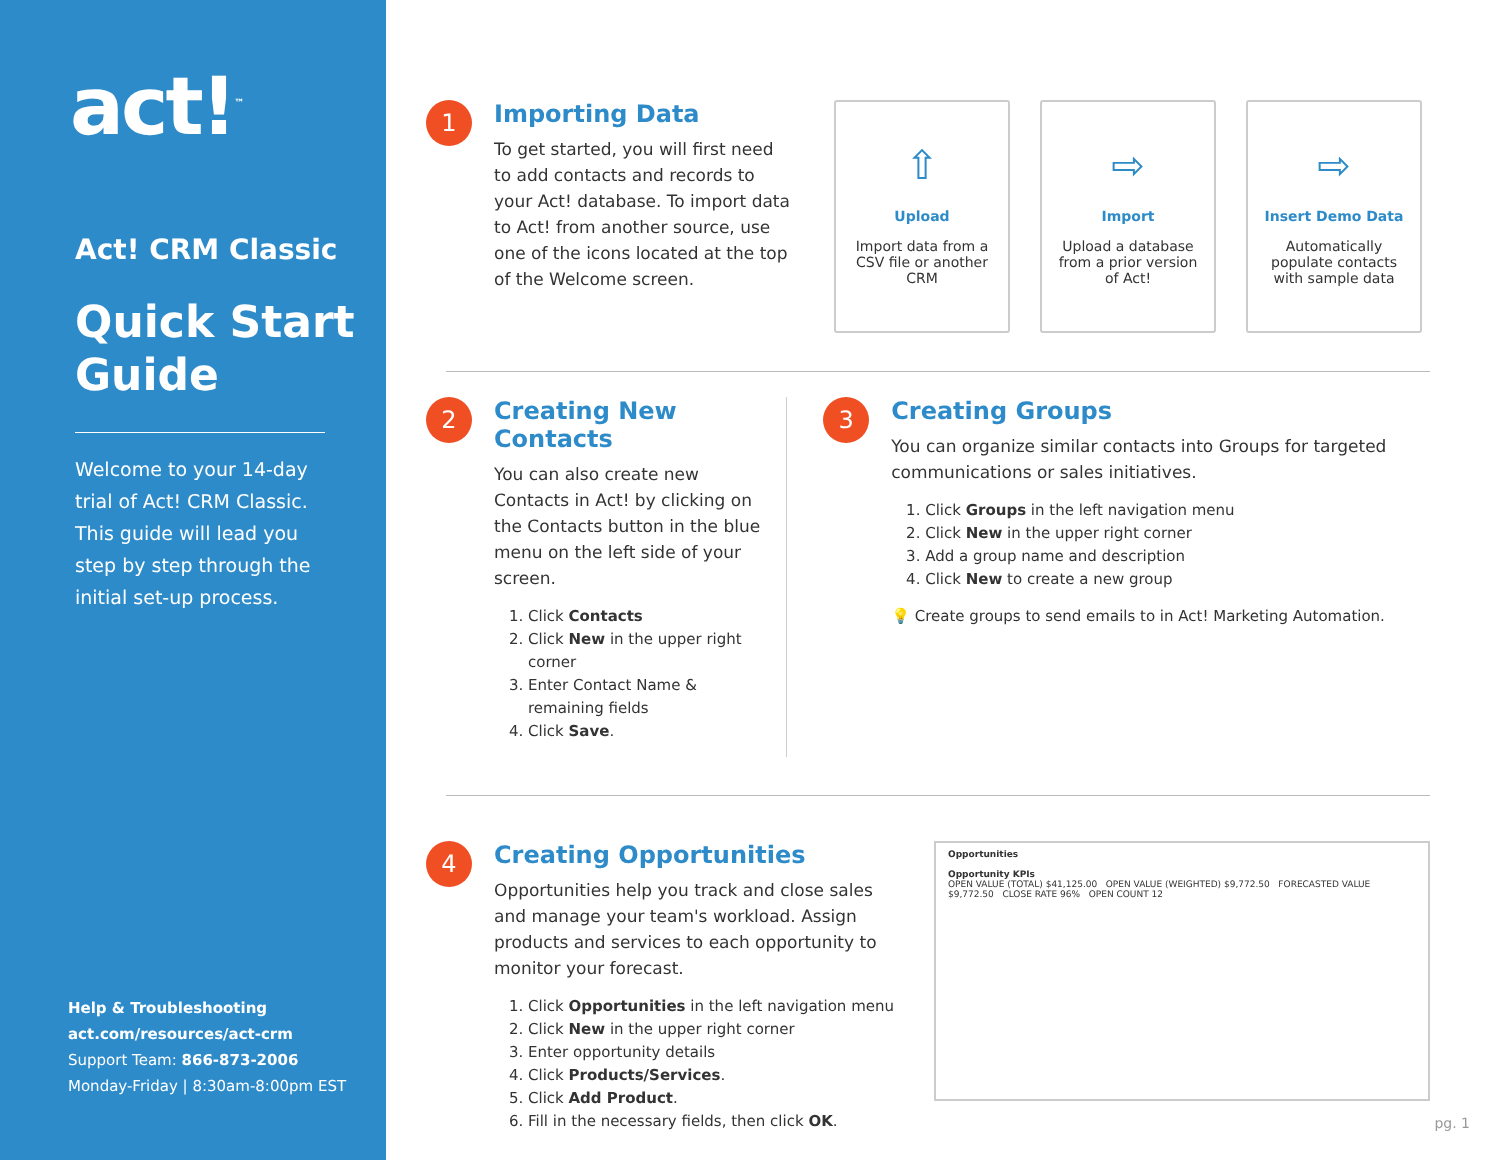act!<sup>™</sup>
Act! CRM Classic
Quick Start Guide
Welcome to your 14-day trial of Act! CRM Classic. This guide will lead you step by step through the initial set-up process.
Help & Troubleshooting
act.com/resources/act-crm
Support Team: 866-873-2006
Monday-Friday | 8:30am-8:00pm EST
1
Importing Data
To get started, you will first need to add contacts and records to your Act! database. To import data to Act! from another source, use one of the icons located at the top of the Welcome screen.
⇧
Upload
Import data from a CSV file or another CRM
⇨
Import
Upload a database from a prior version of Act!
⇨
Insert Demo Data
Automatically populate contacts with sample data
2
Creating New Contacts
You can also create new Contacts in Act! by clicking on the Contacts button in the blue menu on the left side of your screen.
1. Click Contacts
2. Click New in the upper right corner
3. Enter Contact Name & remaining fields
4. Click Save.
3
Creating Groups
You can organize similar contacts into Groups for targeted communications or sales initiatives.
1. Click Groups in the left navigation menu
2. Click New in the upper right corner
3. Add a group name and description
4. Click New to create a new group
💡 Create groups to send emails to in Act! Marketing Automation.
4
Creating Opportunities
Opportunities help you track and close sales and manage your team's workload. Assign products and services to each opportunity to monitor your forecast.
1. Click Opportunities in the left navigation menu
2. Click New in the upper right corner
3. Enter opportunity details
4. Click Products/Services.
5. Click Add Product.
6. Fill in the necessary fields, then click OK.
Opportunities
Opportunity KPIs
OPEN VALUE (TOTAL) $41,125.00 OPEN VALUE (WEIGHTED) $9,772.50 FORECASTED VALUE $9,772.50 CLOSE RATE 96% OPEN COUNT 12
pg. 1